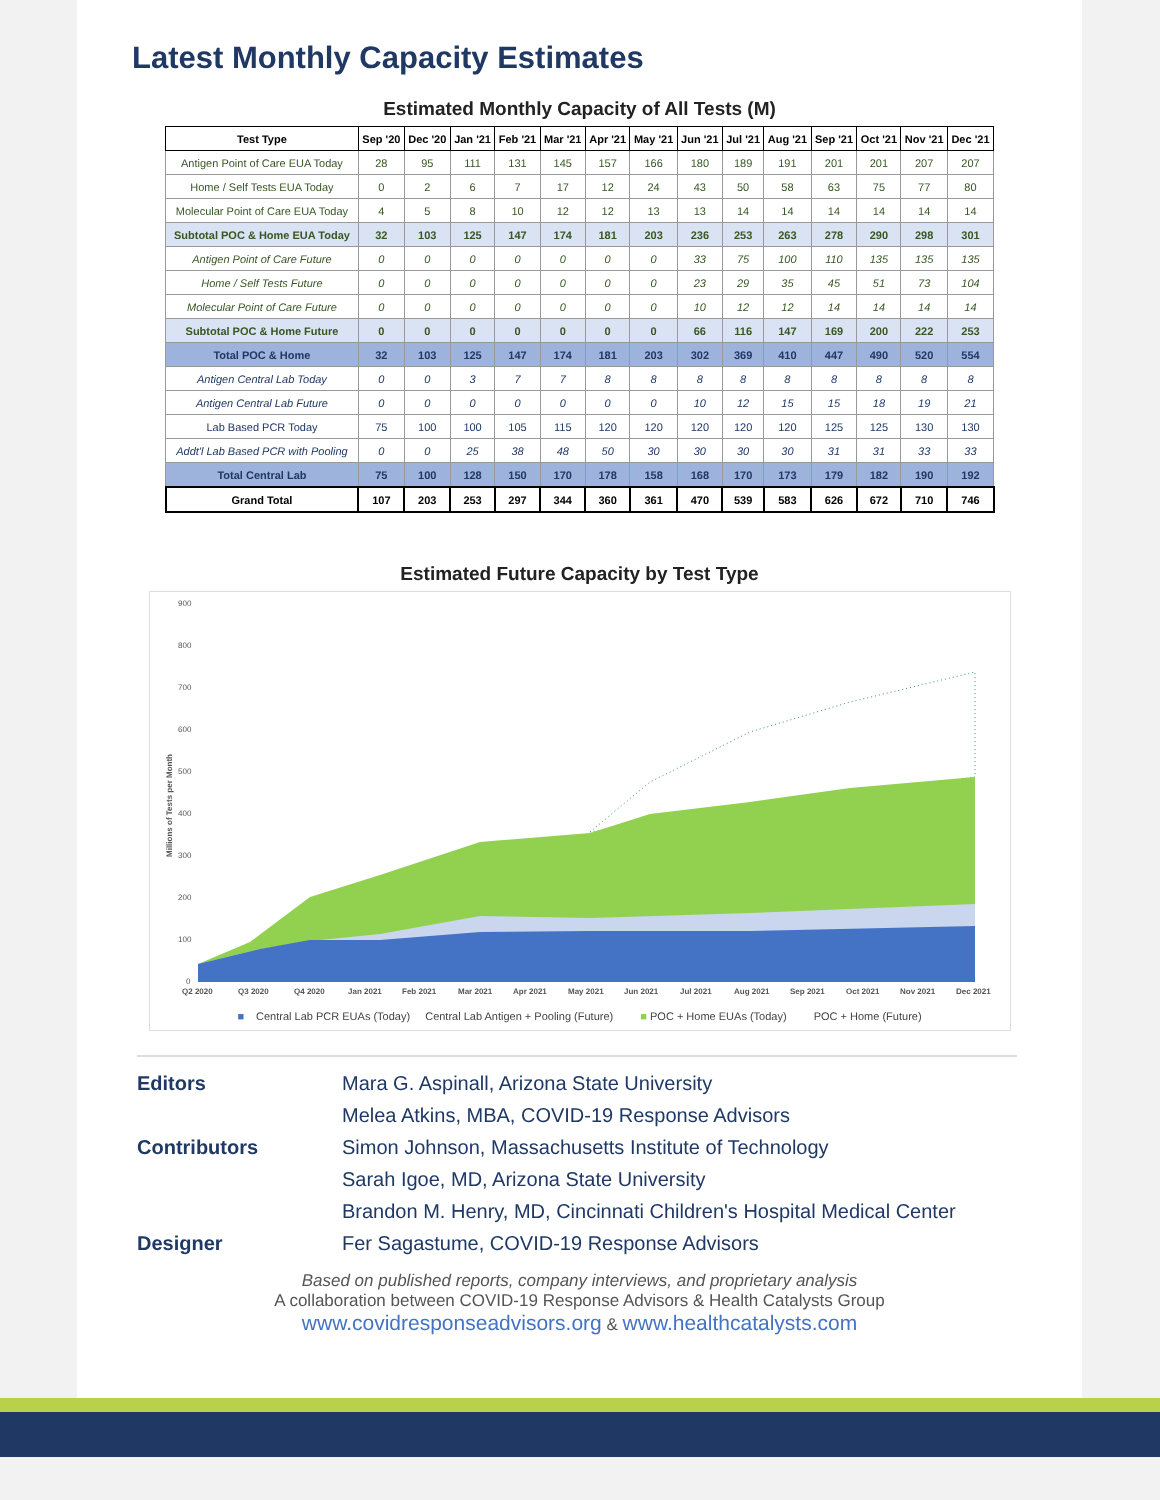Latest Monthly Capacity Estimates
Estimated Monthly Capacity of All Tests (M)
| Test Type | Sep '20 | Dec '20 | Jan '21 | Feb '21 | Mar '21 | Apr '21 | May '21 | Jun '21 | Jul '21 | Aug '21 | Sep '21 | Oct '21 | Nov '21 | Dec '21 |
| --- | --- | --- | --- | --- | --- | --- | --- | --- | --- | --- | --- | --- | --- | --- |
| Antigen Point of Care EUA Today | 28 | 95 | 111 | 131 | 145 | 157 | 166 | 180 | 189 | 191 | 201 | 201 | 207 | 207 |
| Home / Self Tests EUA Today | 0 | 2 | 6 | 7 | 17 | 12 | 24 | 43 | 50 | 58 | 63 | 75 | 77 | 80 |
| Molecular Point of Care EUA Today | 4 | 5 | 8 | 10 | 12 | 12 | 13 | 13 | 14 | 14 | 14 | 14 | 14 | 14 |
| Subtotal POC & Home EUA Today | 32 | 103 | 125 | 147 | 174 | 181 | 203 | 236 | 253 | 263 | 278 | 290 | 298 | 301 |
| Antigen Point of Care Future | 0 | 0 | 0 | 0 | 0 | 0 | 0 | 33 | 75 | 100 | 110 | 135 | 135 | 135 |
| Home / Self Tests Future | 0 | 0 | 0 | 0 | 0 | 0 | 0 | 23 | 29 | 35 | 45 | 51 | 73 | 104 |
| Molecular Point of Care Future | 0 | 0 | 0 | 0 | 0 | 0 | 0 | 10 | 12 | 12 | 14 | 14 | 14 | 14 |
| Subtotal POC & Home Future | 0 | 0 | 0 | 0 | 0 | 0 | 0 | 66 | 116 | 147 | 169 | 200 | 222 | 253 |
| Total POC & Home | 32 | 103 | 125 | 147 | 174 | 181 | 203 | 302 | 369 | 410 | 447 | 490 | 520 | 554 |
| Antigen Central Lab Today | 0 | 0 | 3 | 7 | 7 | 8 | 8 | 8 | 8 | 8 | 8 | 8 | 8 | 8 |
| Antigen Central Lab Future | 0 | 0 | 0 | 0 | 0 | 0 | 0 | 10 | 12 | 15 | 15 | 18 | 19 | 21 |
| Lab Based PCR Today | 75 | 100 | 100 | 105 | 115 | 120 | 120 | 120 | 120 | 120 | 125 | 125 | 130 | 130 |
| Addt'l Lab Based PCR with Pooling | 0 | 0 | 25 | 38 | 48 | 50 | 30 | 30 | 30 | 30 | 31 | 31 | 33 | 33 |
| Total Central Lab | 75 | 100 | 128 | 150 | 170 | 178 | 158 | 168 | 170 | 173 | 179 | 182 | 190 | 192 |
| Grand Total | 107 | 203 | 253 | 297 | 344 | 360 | 361 | 470 | 539 | 583 | 626 | 672 | 710 | 746 |
Estimated Future Capacity by Test Type
900
800
700
600
500
400
300
200
100
0
Millions of Tests per Month
Q2 2020
Q3 2020
Q4 2020
Jan 2021
Feb 2021
Mar 2021
Apr 2021
May 2021
Jun 2021
Jul 2021
Aug 2021
Sep 2021
Oct 2021
Nov 2021
Dec 2021
■ Central Lab PCR EUAs (Today) Central Lab Antigen + Pooling (Future) ■ POC + Home EUAs (Today) POC + Home (Future)
Editors Mara G. Aspinall, Arizona State University
Melea Atkins, MBA, COVID-19 Response Advisors
Contributors Simon Johnson, Massachusetts Institute of Technology
Sarah Igoe, MD, Arizona State University
Brandon M. Henry, MD, Cincinnati Children's Hospital Medical Center
Designer Fer Sagastume, COVID-19 Response Advisors
Based on published reports, company interviews, and proprietary analysis
A collaboration between COVID-19 Response Advisors & Health Catalysts Group
www.covidresponseadvisors.org & www.healthcatalysts.com